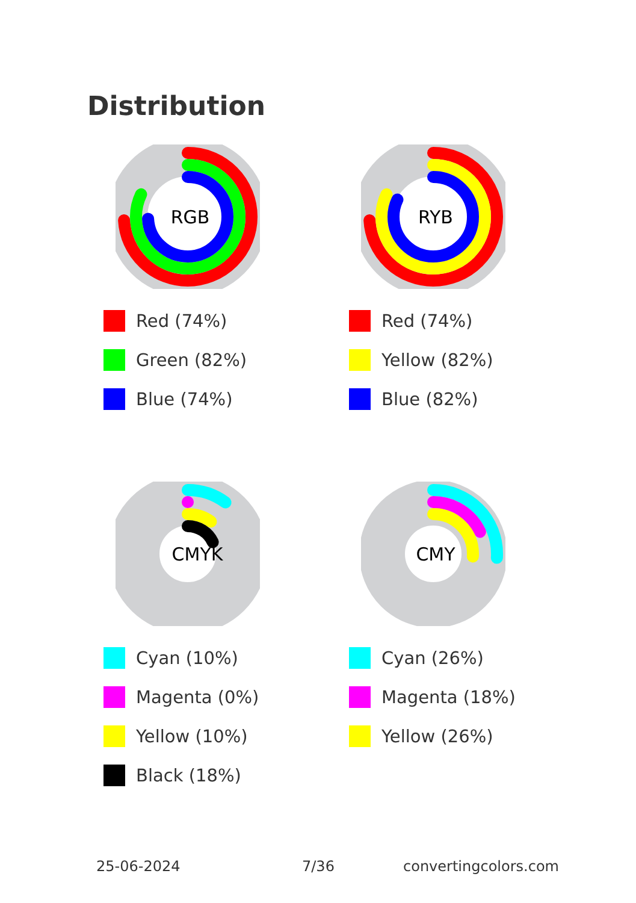Distribution
RGB
Red (74%)
Green (82%)
Blue (74%)
RYB
Red (74%)
Yellow (82%)
Blue (82%)
CMYK
Cyan (10%)
Magenta (0%)
Yellow (10%)
Black (18%)
CMY
Cyan (26%)
Magenta (18%)
Yellow (26%)
25-06-2024 7/36 convertingcolors.com